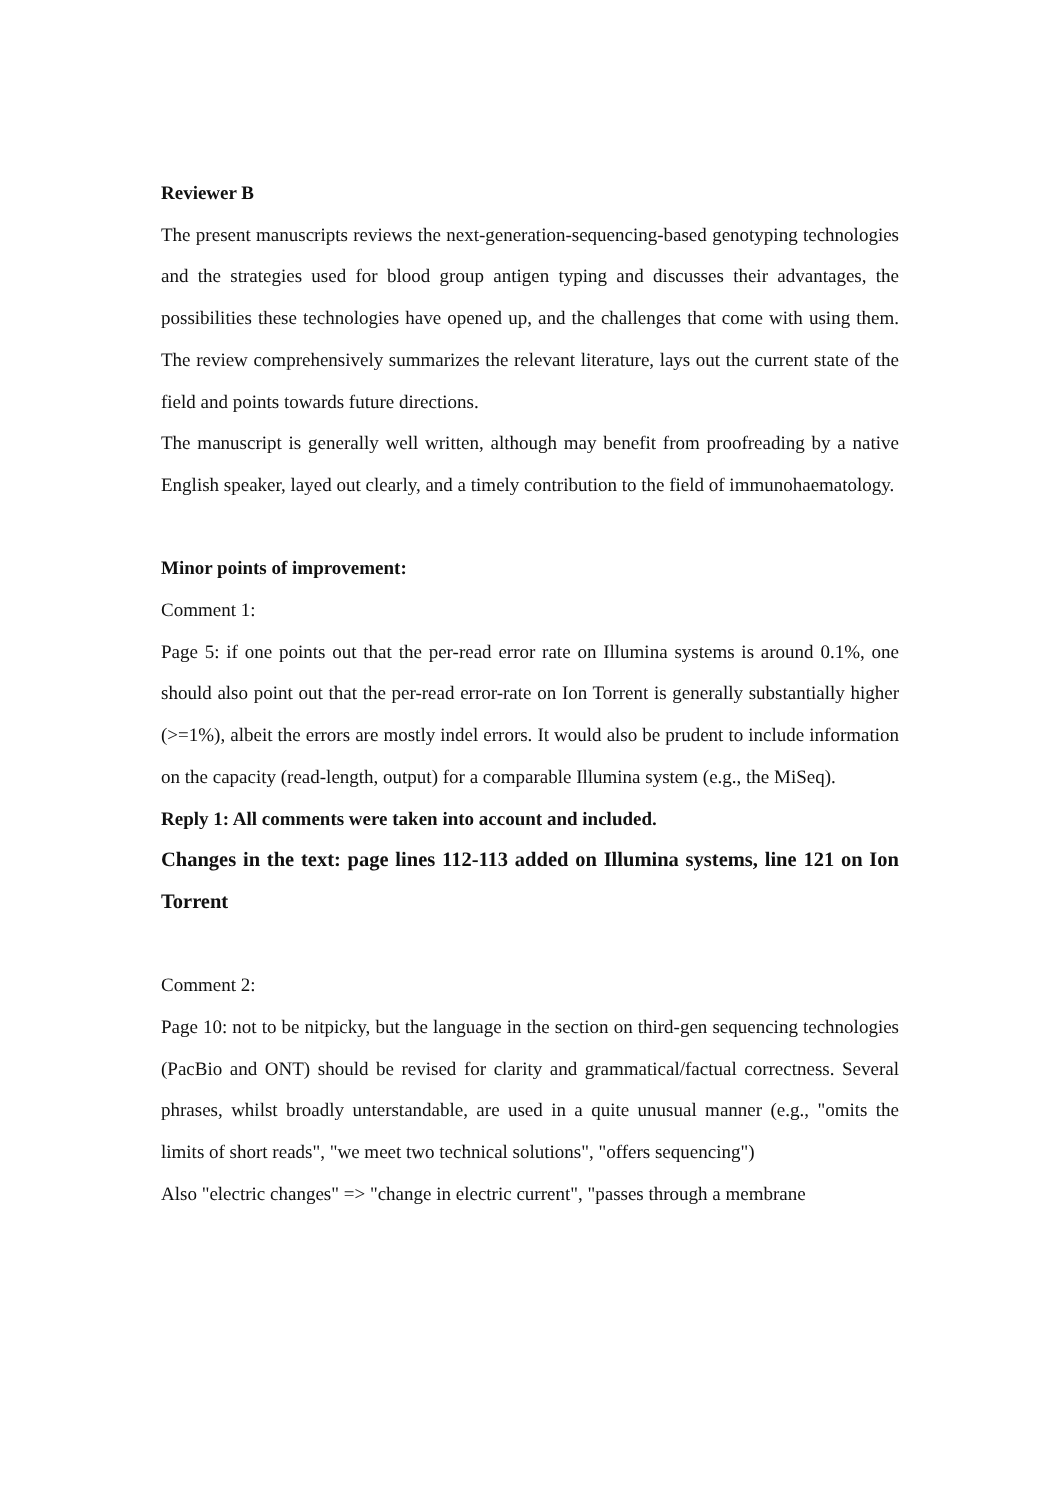Reviewer B
The present manuscripts reviews the next-generation-sequencing-based genotyping technologies and the strategies used for blood group antigen typing and discusses their advantages, the possibilities these technologies have opened up, and the challenges that come with using them. The review comprehensively summarizes the relevant literature, lays out the current state of the field and points towards future directions.
The manuscript is generally well written, although may benefit from proofreading by a native English speaker, layed out clearly, and a timely contribution to the field of immunohaematology.
Minor points of improvement:
Comment 1:
Page 5: if one points out that the per-read error rate on Illumina systems is around 0.1%, one should also point out that the per-read error-rate on Ion Torrent is generally substantially higher (>=1%), albeit the errors are mostly indel errors. It would also be prudent to include information on the capacity (read-length, output) for a comparable Illumina system (e.g., the MiSeq).
Reply 1: All comments were taken into account and included.
Changes in the text: page lines 112-113 added on Illumina systems, line 121 on Ion Torrent
Comment 2:
Page 10: not to be nitpicky, but the language in the section on third-gen sequencing technologies (PacBio and ONT) should be revised for clarity and grammatical/factual correctness. Several phrases, whilst broadly unterstandable, are used in a quite unusual manner (e.g., "omits the limits of short reads", "we meet two technical solutions", "offers sequencing")
Also "electric changes" => "change in electric current", "passes through a membrane